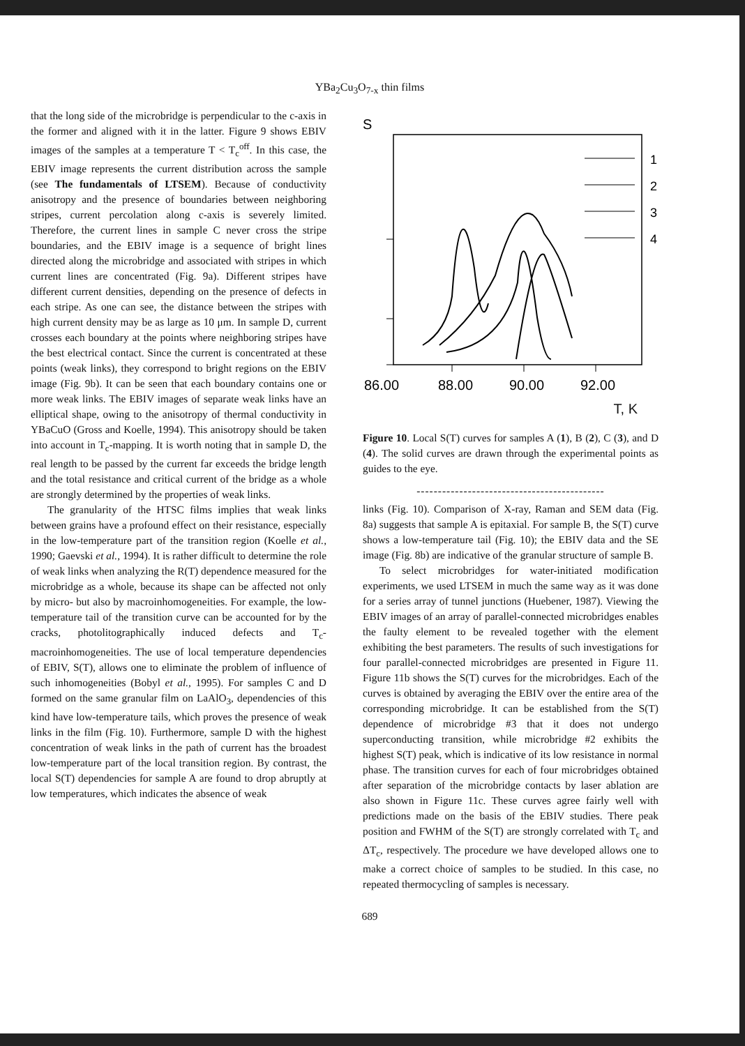YBa<sub>2</sub>Cu<sub>3</sub>O<sub>7-x</sub> thin films
that the long side of the microbridge is perpendicular to the c-axis in the former and aligned with it in the latter. Figure 9 shows EBIV images of the samples at a temperature T < T<sub>c</sub><sup>off</sup>. In this case, the EBIV image represents the current distribution across the sample (see The fundamentals of LTSEM). Because of conductivity anisotropy and the presence of boundaries between neighboring stripes, current percolation along c-axis is severely limited. Therefore, the current lines in sample C never cross the stripe boundaries, and the EBIV image is a sequence of bright lines directed along the microbridge and associated with stripes in which current lines are concentrated (Fig. 9a). Different stripes have different current densities, depending on the presence of defects in each stripe. As one can see, the distance between the stripes with high current density may be as large as 10 μm. In sample D, current crosses each boundary at the points where neighboring stripes have the best electrical contact. Since the current is concentrated at these points (weak links), they correspond to bright regions on the EBIV image (Fig. 9b). It can be seen that each boundary contains one or more weak links. The EBIV images of separate weak links have an elliptical shape, owing to the anisotropy of thermal conductivity in YBaCuO (Gross and Koelle, 1994). This anisotropy should be taken into account in T<sub>c</sub>-mapping. It is worth noting that in sample D, the real length to be passed by the current far exceeds the bridge length and the total resistance and critical current of the bridge as a whole are strongly determined by the properties of weak links.
The granularity of the HTSC films implies that weak links between grains have a profound effect on their resistance, especially in the low-temperature part of the transition region (Koelle et al., 1990; Gaevski et al., 1994). It is rather difficult to determine the role of weak links when analyzing the R(T) dependence measured for the microbridge as a whole, because its shape can be affected not only by micro- but also by macroinhomogeneities. For example, the low-temperature tail of the transition curve can be accounted for by the cracks, photolitographically induced defects and T<sub>c</sub>-macroinhomogeneities. The use of local temperature dependencies of EBIV, S(T), allows one to eliminate the problem of influence of such inhomogeneities (Bobyl et al., 1995). For samples C and D formed on the same granular film on LaAlO<sub>3</sub>, dependencies of this kind have low-temperature tails, which proves the presence of weak links in the film (Fig. 10). Furthermore, sample D with the highest concentration of weak links in the path of current has the broadest low-temperature part of the local transition region. By contrast, the local S(T) dependencies for sample A are found to drop abruptly at low temperatures, which indicates the absence of weak
S
1
2
3
4
86.00
88.00
90.00
92.00
T, K
Figure 10. Local S(T) curves for samples A (1), B (2), C (3), and D (4). The solid curves are drawn through the experimental points as guides to the eye.
--------------------------------------------
links (Fig. 10). Comparison of X-ray, Raman and SEM data (Fig. 8a) suggests that sample A is epitaxial. For sample B, the S(T) curve shows a low-temperature tail (Fig. 10); the EBIV data and the SE image (Fig. 8b) are indicative of the granular structure of sample B.
To select microbridges for water-initiated modification experiments, we used LTSEM in much the same way as it was done for a series array of tunnel junctions (Huebener, 1987). Viewing the EBIV images of an array of parallel-connected microbridges enables the faulty element to be revealed together with the element exhibiting the best parameters. The results of such investigations for four parallel-connected microbridges are presented in Figure 11. Figure 11b shows the S(T) curves for the microbridges. Each of the curves is obtained by averaging the EBIV over the entire area of the corresponding microbridge. It can be established from the S(T) dependence of microbridge #3 that it does not undergo superconducting transition, while microbridge #2 exhibits the highest S(T) peak, which is indicative of its low resistance in normal phase. The transition curves for each of four microbridges obtained after separation of the microbridge contacts by laser ablation are also shown in Figure 11c. These curves agree fairly well with predictions made on the basis of the EBIV studies. There peak position and FWHM of the S(T) are strongly correlated with T<sub>c</sub> and ΔT<sub>c</sub>, respectively. The procedure we have developed allows one to make a correct choice of samples to be studied. In this case, no repeated thermocycling of samples is necessary.
689